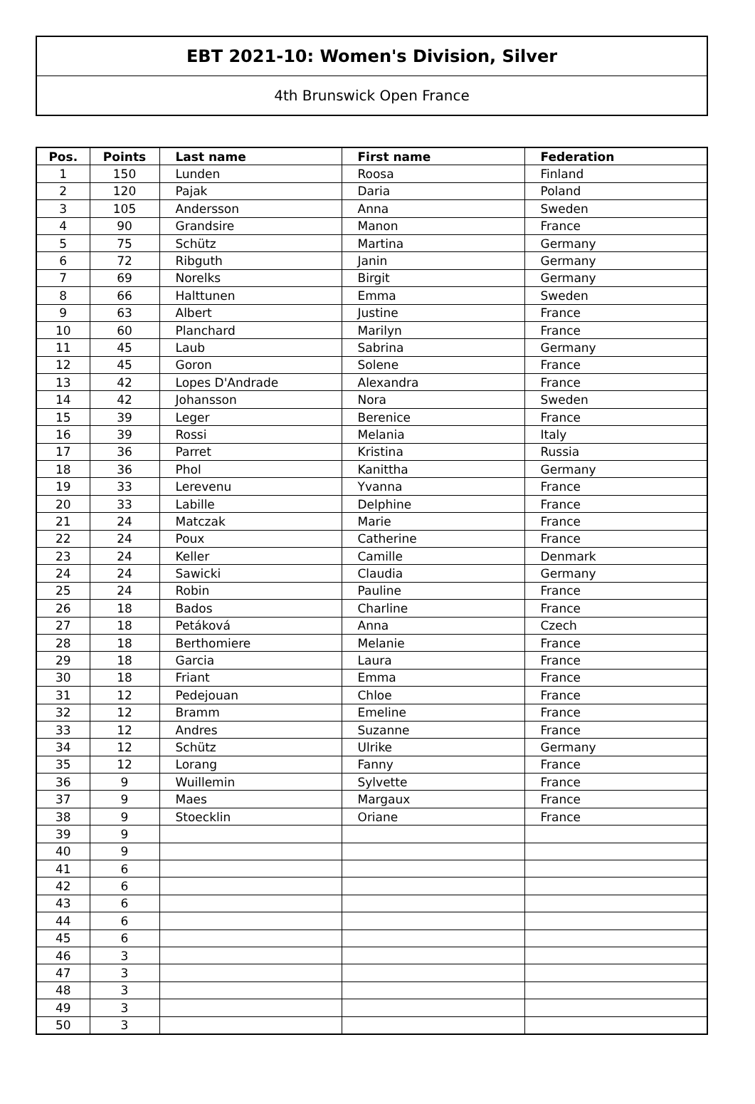EBT 2021-10: Women's Division, Silver
4th Brunswick Open France
| Pos. | Points | Last name | First name | Federation |
| --- | --- | --- | --- | --- |
| 1 | 150 | Lunden | Roosa | Finland |
| 2 | 120 | Pajak | Daria | Poland |
| 3 | 105 | Andersson | Anna | Sweden |
| 4 | 90 | Grandsire | Manon | France |
| 5 | 75 | Schütz | Martina | Germany |
| 6 | 72 | Ribguth | Janin | Germany |
| 7 | 69 | Norelks | Birgit | Germany |
| 8 | 66 | Halttunen | Emma | Sweden |
| 9 | 63 | Albert | Justine | France |
| 10 | 60 | Planchard | Marilyn | France |
| 11 | 45 | Laub | Sabrina | Germany |
| 12 | 45 | Goron | Solene | France |
| 13 | 42 | Lopes D'Andrade | Alexandra | France |
| 14 | 42 | Johansson | Nora | Sweden |
| 15 | 39 | Leger | Berenice | France |
| 16 | 39 | Rossi | Melania | Italy |
| 17 | 36 | Parret | Kristina | Russia |
| 18 | 36 | Phol | Kanittha | Germany |
| 19 | 33 | Lerevenu | Yvanna | France |
| 20 | 33 | Labille | Delphine | France |
| 21 | 24 | Matczak | Marie | France |
| 22 | 24 | Poux | Catherine | France |
| 23 | 24 | Keller | Camille | Denmark |
| 24 | 24 | Sawicki | Claudia | Germany |
| 25 | 24 | Robin | Pauline | France |
| 26 | 18 | Bados | Charline | France |
| 27 | 18 | Petáková | Anna | Czech |
| 28 | 18 | Berthomiere | Melanie | France |
| 29 | 18 | Garcia | Laura | France |
| 30 | 18 | Friant | Emma | France |
| 31 | 12 | Pedejouan | Chloe | France |
| 32 | 12 | Bramm | Emeline | France |
| 33 | 12 | Andres | Suzanne | France |
| 34 | 12 | Schütz | Ulrike | Germany |
| 35 | 12 | Lorang | Fanny | France |
| 36 | 9 | Wuillemin | Sylvette | France |
| 37 | 9 | Maes | Margaux | France |
| 38 | 9 | Stoecklin | Oriane | France |
| 39 | 9 | | | |
| 40 | 9 | | | |
| 41 | 6 | | | |
| 42 | 6 | | | |
| 43 | 6 | | | |
| 44 | 6 | | | |
| 45 | 6 | | | |
| 46 | 3 | | | |
| 47 | 3 | | | |
| 48 | 3 | | | |
| 49 | 3 | | | |
| 50 | 3 | | | |